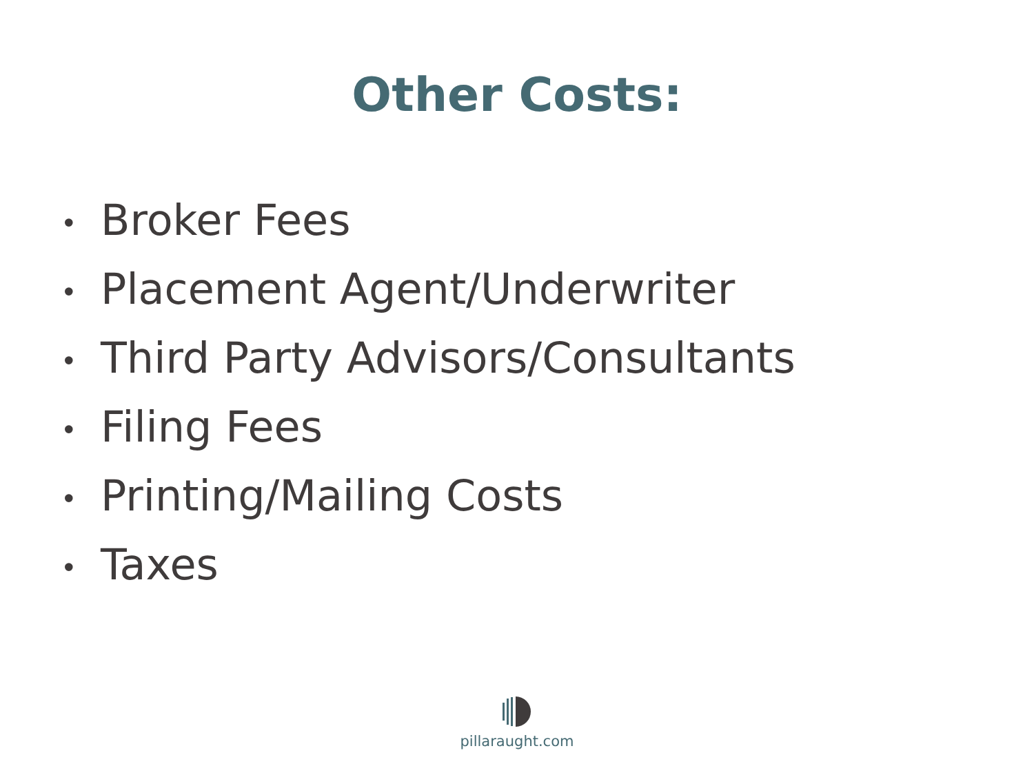Other Costs:
• Broker Fees
• Placement Agent/Underwriter
• Third Party Advisors/Consultants
• Filing Fees
• Printing/Mailing Costs
• Taxes
pillaraught.com